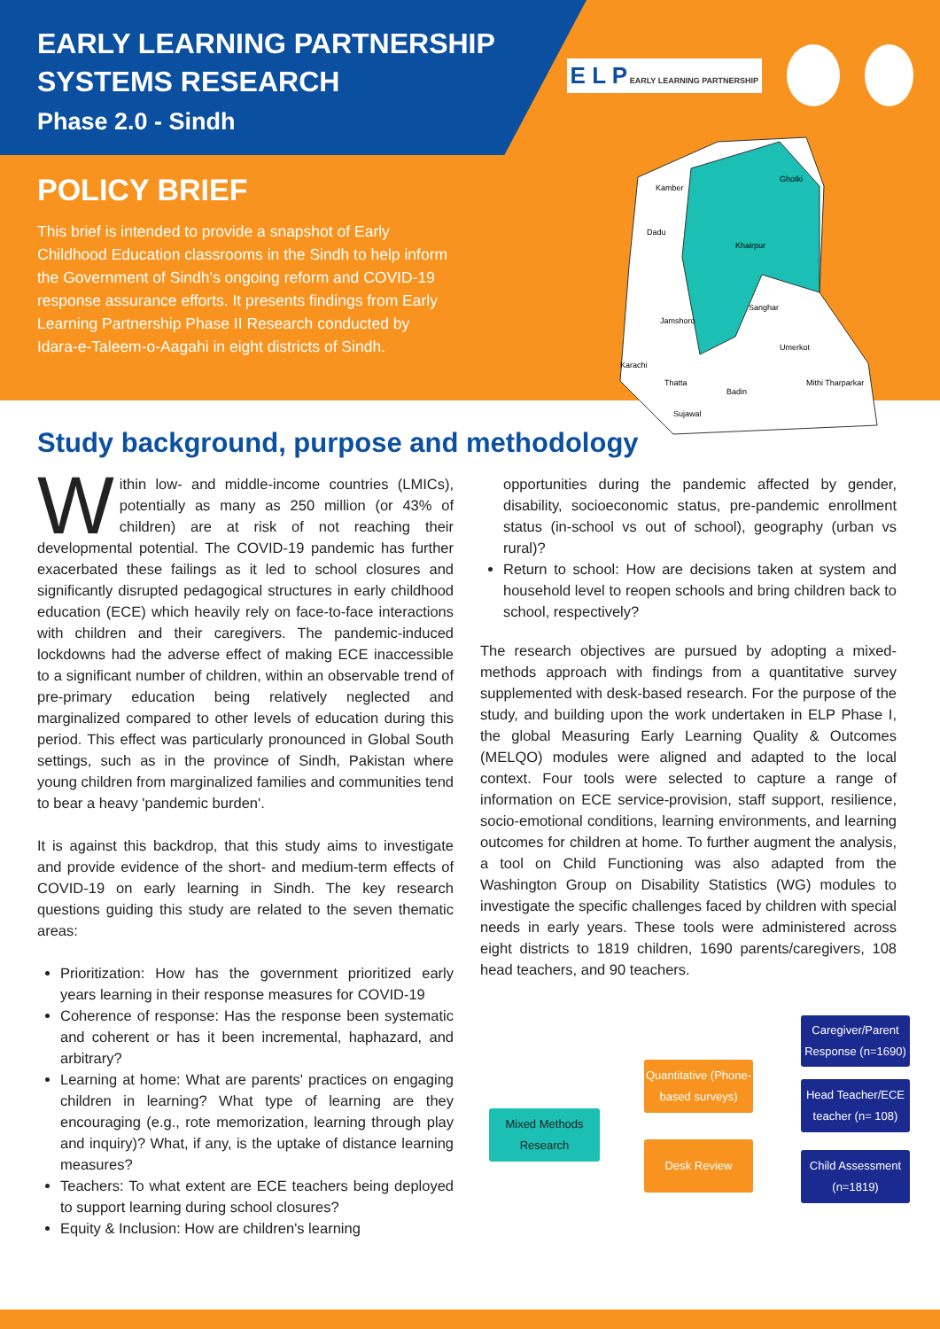EARLY LEARNING PARTNERSHIP
SYSTEMS RESEARCH
Phase 2.0 - Sindh
E L P EARLY LEARNING PARTNERSHIP
POLICY BRIEF
This brief is intended to provide a snapshot of Early Childhood Education classrooms in the Sindh to help inform the Government of Sindh's ongoing reform and COVID-19 response assurance efforts. It presents findings from Early Learning Partnership Phase II Research conducted by Idara-e-Taleem-o-Aagahi in eight districts of Sindh.
Kamber
Ghotki
Dadu
Sanghar
Jamshoro
Umerkot
Mithi Tharparkar
Sujawal
Karachi
Thatta
Badin
Khairpur
Study background, purpose and methodology
Within low- and middle-income countries (LMICs), potentially as many as 250 million (or 43% of children) are at risk of not reaching their developmental potential. The COVID-19 pandemic has further exacerbated these failings as it led to school closures and significantly disrupted pedagogical structures in early childhood education (ECE) which heavily rely on face-to-face interactions with children and their caregivers. The pandemic-induced lockdowns had the adverse effect of making ECE inaccessible to a significant number of children, within an observable trend of pre-primary education being relatively neglected and marginalized compared to other levels of education during this period. This effect was particularly pronounced in Global South settings, such as in the province of Sindh, Pakistan where young children from marginalized families and communities tend to bear a heavy 'pandemic burden'.
It is against this backdrop, that this study aims to investigate and provide evidence of the short- and medium-term effects of COVID-19 on early learning in Sindh. The key research questions guiding this study are related to the seven thematic areas:
Prioritization: How has the government prioritized early years learning in their response measures for COVID-19
Coherence of response: Has the response been systematic and coherent or has it been incremental, haphazard, and arbitrary?
Learning at home: What are parents' practices on engaging children in learning? What type of learning are they encouraging (e.g., rote memorization, learning through play and inquiry)? What, if any, is the uptake of distance learning measures?
Teachers: To what extent are ECE teachers being deployed to support learning during school closures?
Equity & Inclusion: How are children's learning
opportunities during the pandemic affected by gender, disability, socioeconomic status, pre-pandemic enrollment status (in-school vs out of school), geography (urban vs rural)?
Return to school: How are decisions taken at system and household level to reopen schools and bring children back to school, respectively?
The research objectives are pursued by adopting a mixed-methods approach with findings from a quantitative survey supplemented with desk-based research. For the purpose of the study, and building upon the work undertaken in ELP Phase I, the global Measuring Early Learning Quality & Outcomes (MELQO) modules were aligned and adapted to the local context. Four tools were selected to capture a range of information on ECE service-provision, staff support, resilience, socio-emotional conditions, learning environments, and learning outcomes for children at home. To further augment the analysis, a tool on Child Functioning was also adapted from the Washington Group on Disability Statistics (WG) modules to investigate the specific challenges faced by children with special needs in early years. These tools were administered across eight districts to 1819 children, 1690 parents/caregivers, 108 head teachers, and 90 teachers.
Mixed Methods Research
Quantitative (Phone-based surveys)
Desk Review
Caregiver/Parent Response (n=1690)
Head Teacher/ECE teacher (n= 108)
Child Assessment (n=1819)